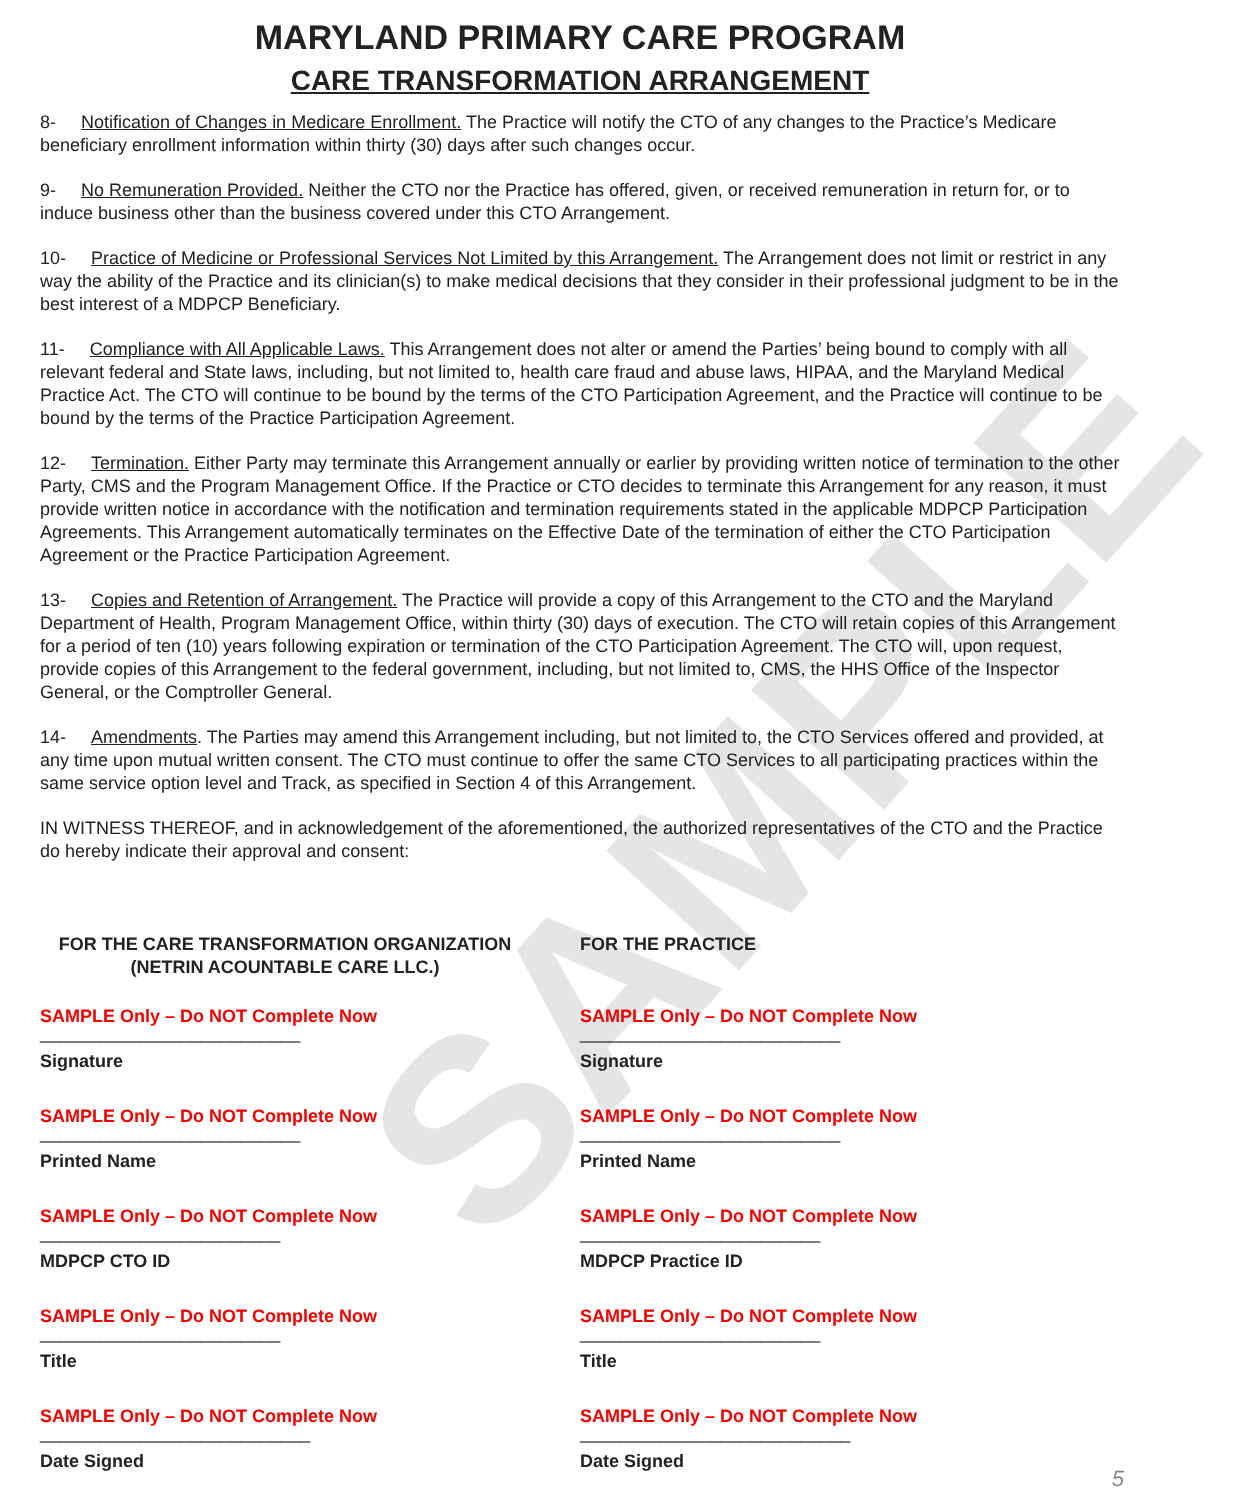SAMPLE
MARYLAND PRIMARY CARE PROGRAM
CARE TRANSFORMATION ARRANGEMENT
8- Notification of Changes in Medicare Enrollment. The Practice will notify the CTO of any changes to the Practice’s Medicare beneficiary enrollment information within thirty (30) days after such changes occur.
9- No Remuneration Provided. Neither the CTO nor the Practice has offered, given, or received remuneration in return for, or to induce business other than the business covered under this CTO Arrangement.
10- Practice of Medicine or Professional Services Not Limited by this Arrangement. The Arrangement does not limit or restrict in any way the ability of the Practice and its clinician(s) to make medical decisions that they consider in their professional judgment to be in the best interest of a MDPCP Beneficiary.
11- Compliance with All Applicable Laws. This Arrangement does not alter or amend the Parties’ being bound to comply with all relevant federal and State laws, including, but not limited to, health care fraud and abuse laws, HIPAA, and the Maryland Medical Practice Act. The CTO will continue to be bound by the terms of the CTO Participation Agreement, and the Practice will continue to be bound by the terms of the Practice Participation Agreement.
12- Termination. Either Party may terminate this Arrangement annually or earlier by providing written notice of termination to the other Party, CMS and the Program Management Office. If the Practice or CTO decides to terminate this Arrangement for any reason, it must provide written notice in accordance with the notification and termination requirements stated in the applicable MDPCP Participation Agreements. This Arrangement automatically terminates on the Effective Date of the termination of either the CTO Participation Agreement or the Practice Participation Agreement.
13- Copies and Retention of Arrangement. The Practice will provide a copy of this Arrangement to the CTO and the Maryland Department of Health, Program Management Office, within thirty (30) days of execution. The CTO will retain copies of this Arrangement for a period of ten (10) years following expiration or termination of the CTO Participation Agreement. The CTO will, upon request, provide copies of this Arrangement to the federal government, including, but not limited to, CMS, the HHS Office of the Inspector General, or the Comptroller General.
14- Amendments. The Parties may amend this Arrangement including, but not limited to, the CTO Services offered and provided, at any time upon mutual written consent. The CTO must continue to offer the same CTO Services to all participating practices within the same service option level and Track, as specified in Section 4 of this Arrangement.
IN WITNESS THEREOF, and in acknowledgement of the aforementioned, the authorized representatives of the CTO and the Practice do hereby indicate their approval and consent:
FOR THE CARE TRANSFORMATION ORGANIZATION
(NETRIN ACOUNTABLE CARE LLC.)
SAMPLE Only – Do NOT Complete Now
__________________________
Signature
SAMPLE Only – Do NOT Complete Now
__________________________
Printed Name
SAMPLE Only – Do NOT Complete Now
________________________
MDPCP CTO ID
SAMPLE Only – Do NOT Complete Now
________________________
Title
SAMPLE Only – Do NOT Complete Now
___________________________
Date Signed
FOR THE PRACTICE
SAMPLE Only – Do NOT Complete Now
__________________________
Signature
SAMPLE Only – Do NOT Complete Now
__________________________
Printed Name
SAMPLE Only – Do NOT Complete Now
________________________
MDPCP Practice ID
SAMPLE Only – Do NOT Complete Now
________________________
Title
SAMPLE Only – Do NOT Complete Now
___________________________
Date Signed
5